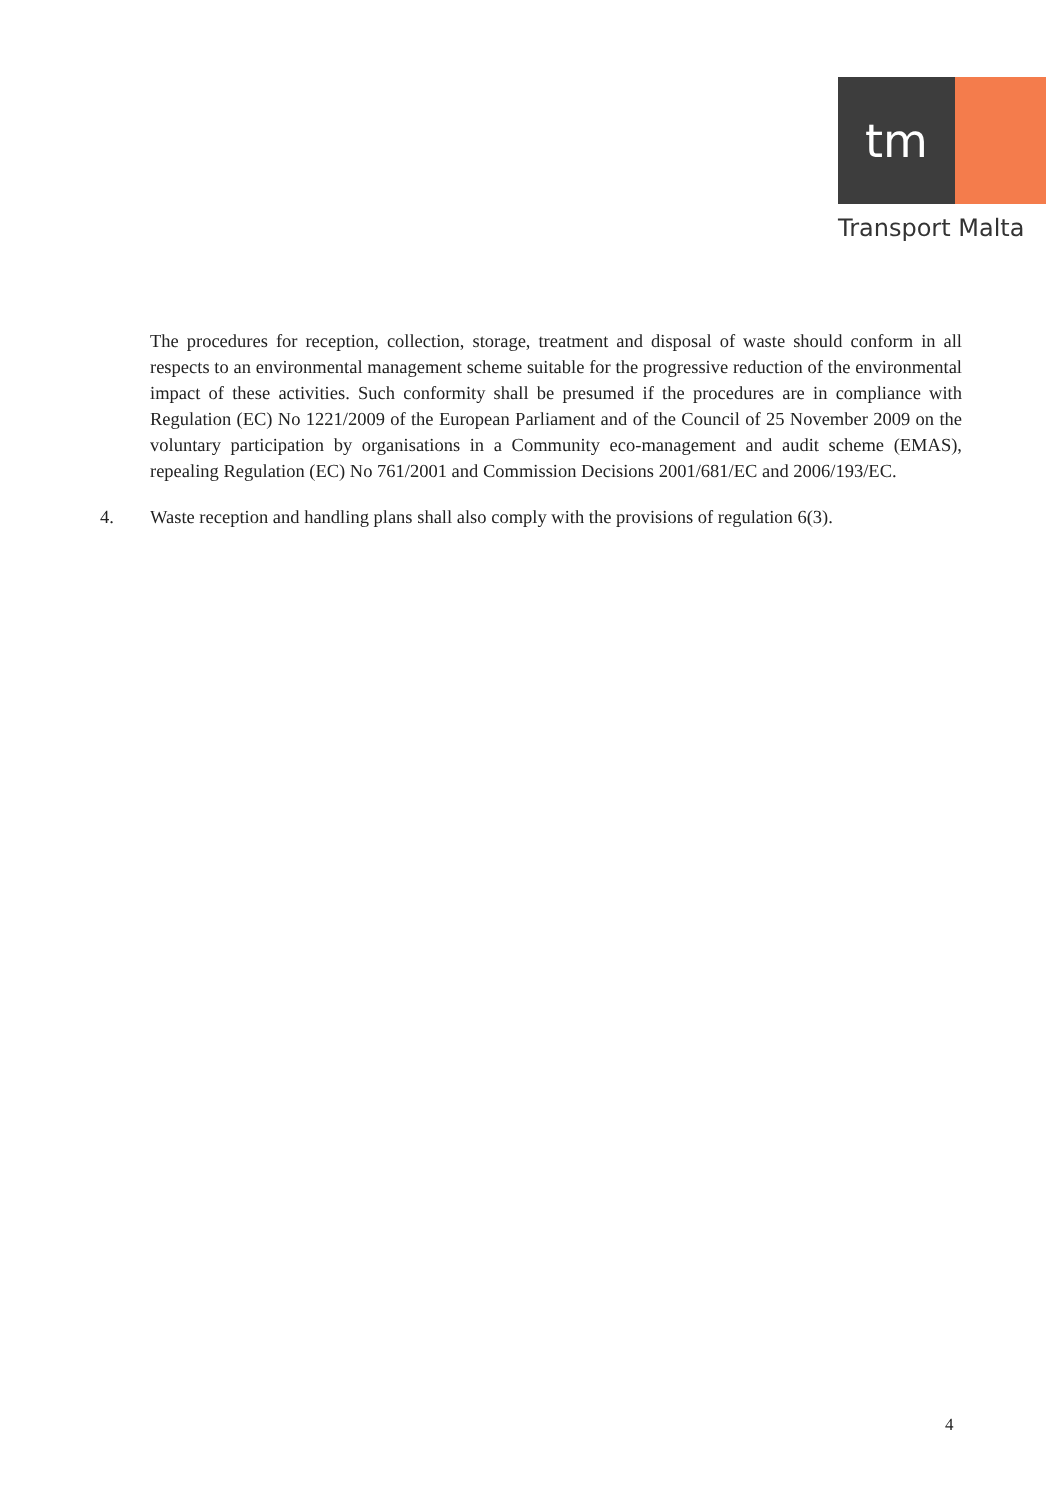tm
Transport Malta
The procedures for reception, collection, storage, treatment and disposal of waste should conform in all respects to an environmental management scheme suitable for the progressive reduction of the environmental impact of these activities. Such conformity shall be presumed if the procedures are in compliance with Regulation (EC) No 1221/2009 of the European Parliament and of the Council of 25 November 2009 on the voluntary participation by organisations in a Community eco-management and audit scheme (EMAS), repealing Regulation (EC) No 761/2001 and Commission Decisions 2001/681/EC and 2006/193/EC.
4. Waste reception and handling plans shall also comply with the provisions of regulation 6(3).
4